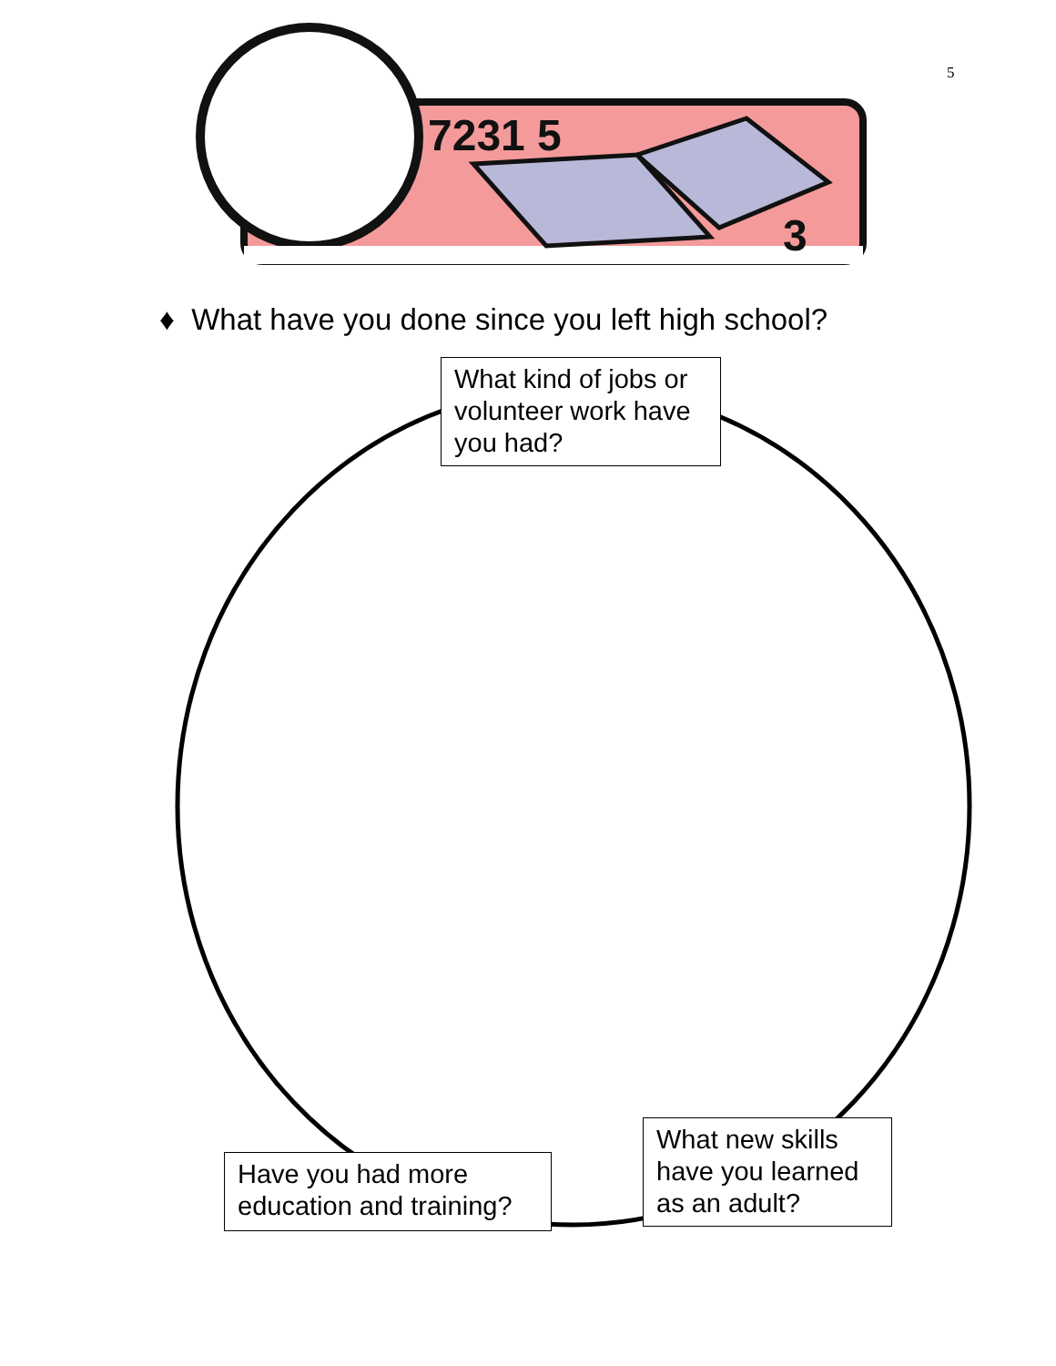7231 5
3
5
♦ What have you done since you left high school?
What kind of jobs or volunteer work have you had?
Have you had more education and training?
What new skills have you learned as an adult?